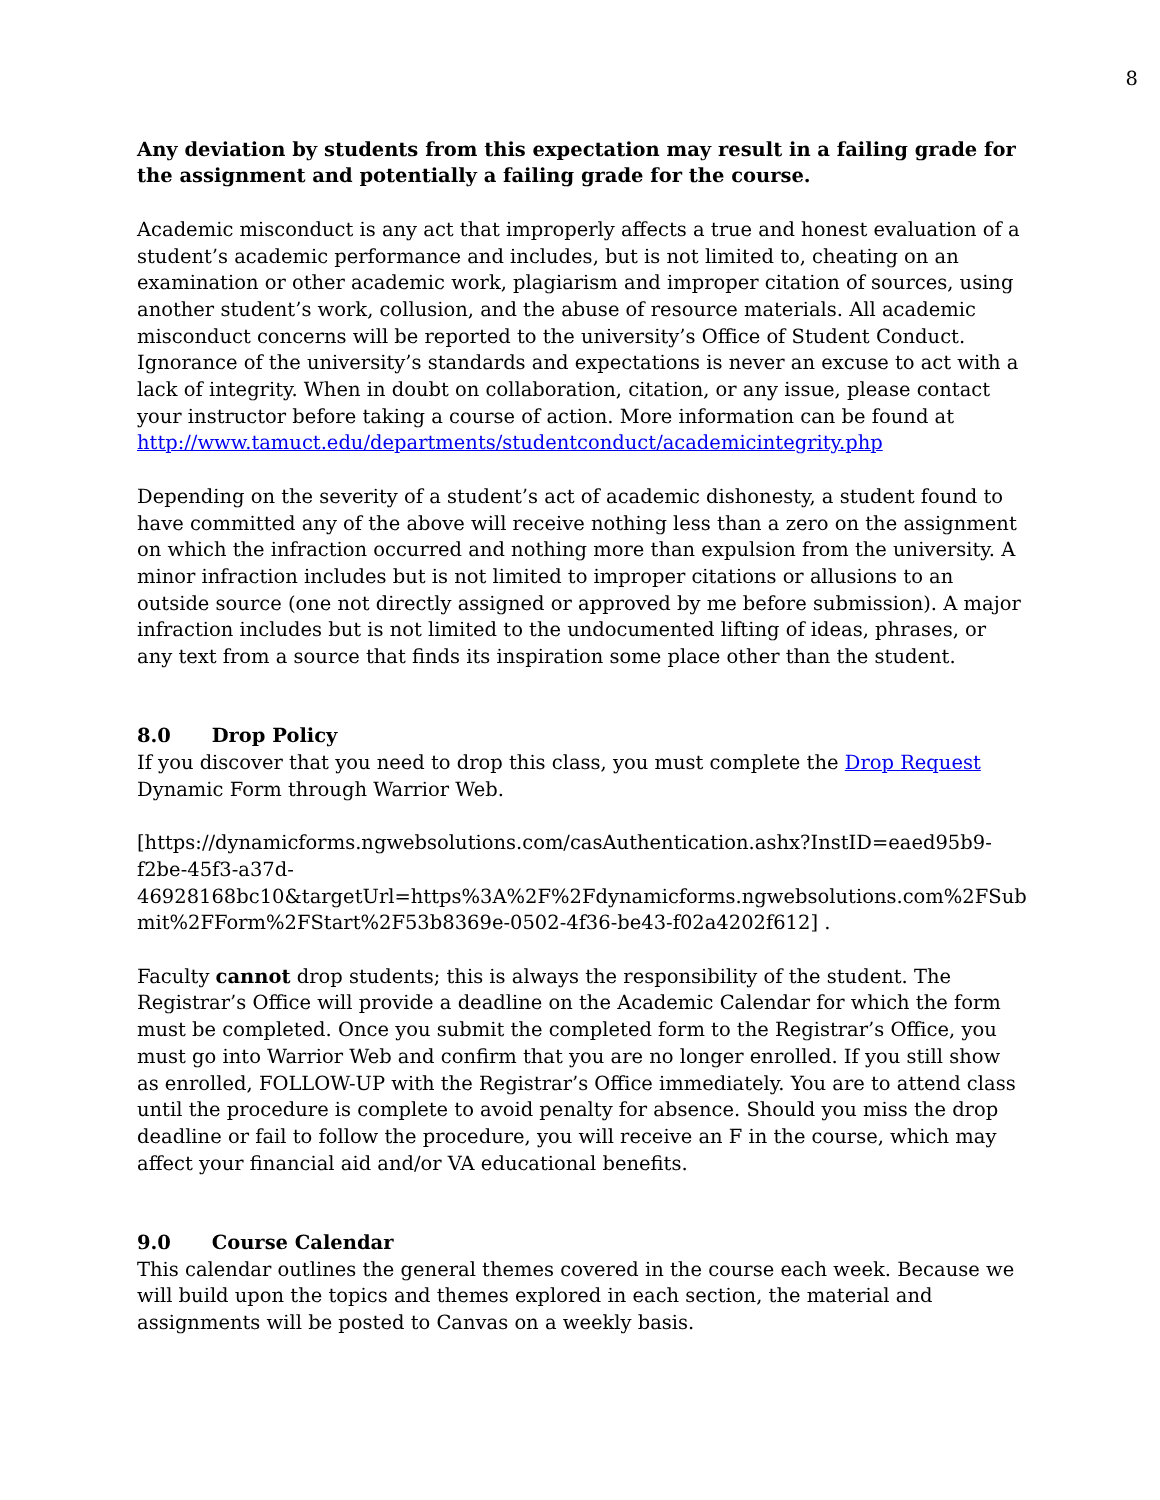8
Any deviation by students from this expectation may result in a failing grade for the assignment and potentially a failing grade for the course.
Academic misconduct is any act that improperly affects a true and honest evaluation of a student’s academic performance and includes, but is not limited to, cheating on an examination or other academic work, plagiarism and improper citation of sources, using another student’s work, collusion, and the abuse of resource materials. All academic misconduct concerns will be reported to the university’s Office of Student Conduct. Ignorance of the university’s standards and expectations is never an excuse to act with a lack of integrity. When in doubt on collaboration, citation, or any issue, please contact your instructor before taking a course of action. More information can be found at http://www.tamuct.edu/departments/studentconduct/academicintegrity.php
Depending on the severity of a student’s act of academic dishonesty, a student found to have committed any of the above will receive nothing less than a zero on the assignment on which the infraction occurred and nothing more than expulsion from the university. A minor infraction includes but is not limited to improper citations or allusions to an outside source (one not directly assigned or approved by me before submission). A major infraction includes but is not limited to the undocumented lifting of ideas, phrases, or any text from a source that finds its inspiration some place other than the student.
8.0 Drop Policy
If you discover that you need to drop this class, you must complete the Drop Request Dynamic Form through Warrior Web.
[https://dynamicforms.ngwebsolutions.com/casAuthentication.ashx?InstID=eaed95b9-f2be-45f3-a37d-
46928168bc10&targetUrl=https%3A%2F%2Fdynamicforms.ngwebsolutions.com%2FSub mit%2FForm%2FStart%2F53b8369e-0502-4f36-be43-f02a4202f612] .
Faculty cannot drop students; this is always the responsibility of the student. The Registrar’s Office will provide a deadline on the Academic Calendar for which the form must be completed. Once you submit the completed form to the Registrar’s Office, you must go into Warrior Web and confirm that you are no longer enrolled. If you still show as enrolled, FOLLOW-UP with the Registrar’s Office immediately. You are to attend class until the procedure is complete to avoid penalty for absence. Should you miss the drop deadline or fail to follow the procedure, you will receive an F in the course, which may affect your financial aid and/or VA educational benefits.
9.0 Course Calendar
This calendar outlines the general themes covered in the course each week. Because we will build upon the topics and themes explored in each section, the material and assignments will be posted to Canvas on a weekly basis.